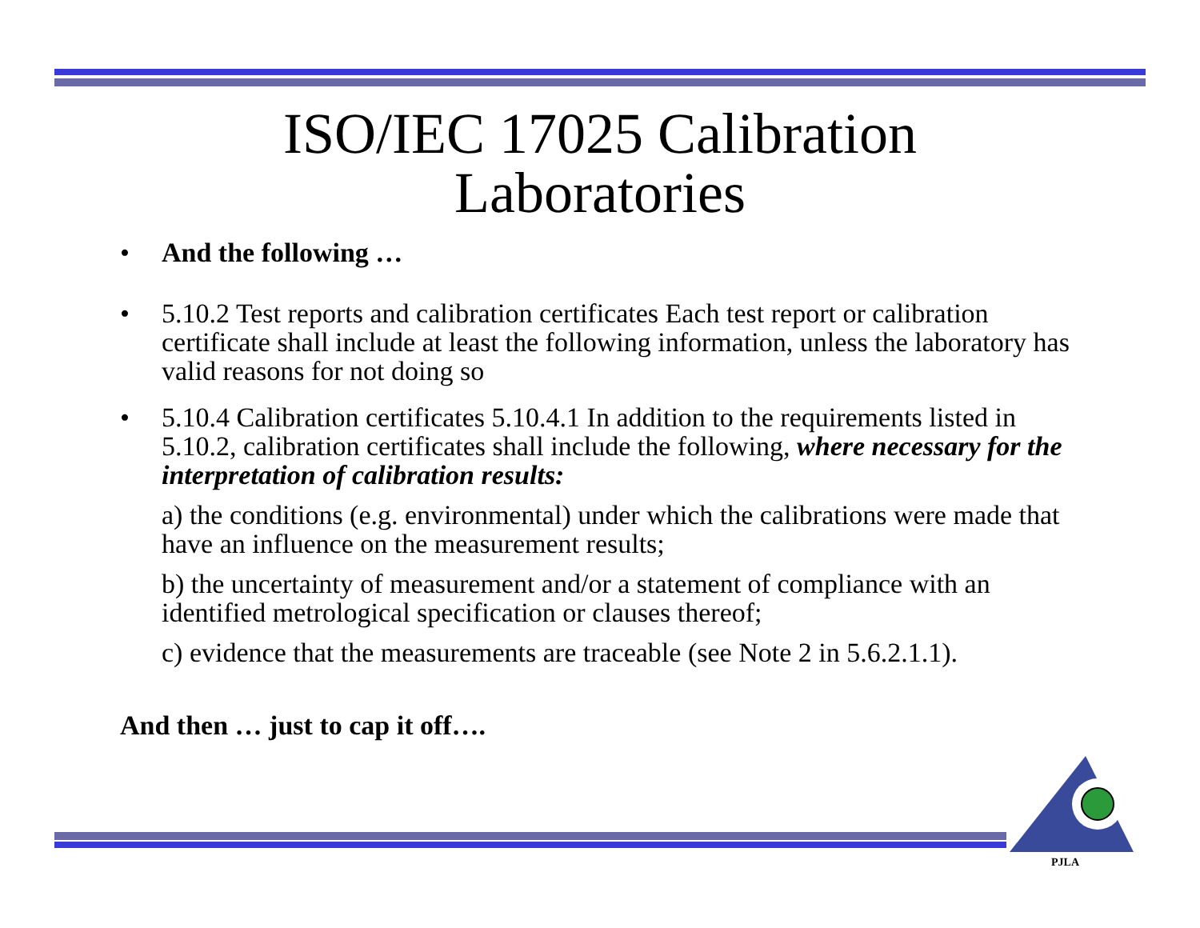ISO/IEC 17025 Calibration
Laboratories
• And the following …
• 5.10.2 Test reports and calibration certificates Each test report or calibration certificate shall include at least the following information, unless the laboratory has valid reasons for not doing so
• 5.10.4 Calibration certificates 5.10.4.1 In addition to the requirements listed in 5.10.2, calibration certificates shall include the following, where necessary for the interpretation of calibration results:
a) the conditions (e.g. environmental) under which the calibrations were made that have an influence on the measurement results;
b) the uncertainty of measurement and/or a statement of compliance with an identified metrological specification or clauses thereof;
c) evidence that the measurements are traceable (see Note 2 in 5.6.2.1.1).
And then … just to cap it off….
PJLA